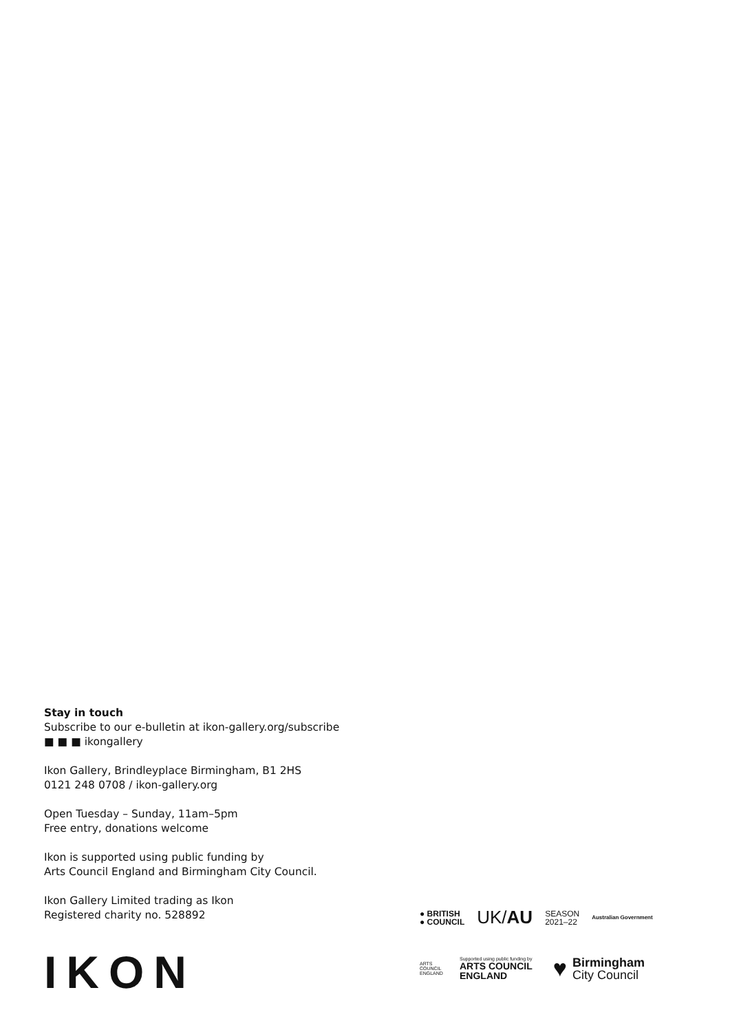Stay in touch
Subscribe to our e-bulletin at ikon-gallery.org/subscribe
■ ■ ■ ikongallery
Ikon Gallery, Brindleyplace Birmingham, B1 2HS
0121 248 0708 / ikon-gallery.org
Open Tuesday – Sunday, 11am–5pm
Free entry, donations welcome
Ikon is supported using public funding by
Arts Council England and Birmingham City Council.
Ikon Gallery Limited trading as Ikon
Registered charity no. 528892
IKON
● BRITISH
● COUNCIL
UK/AU
SEASON
2021–22
Australian Government
ARTS COUNCIL ENGLAND
Supported using public funding by
ARTS COUNCIL
ENGLAND
♥
Birmingham
City Council